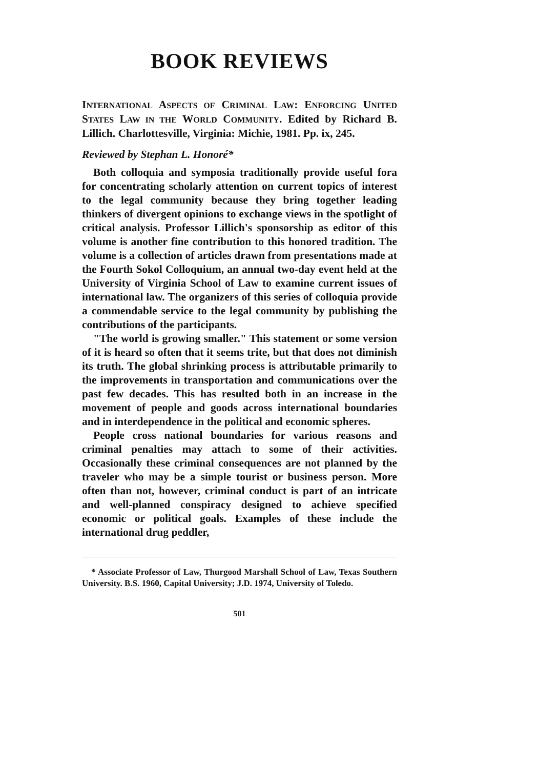BOOK REVIEWS
INTERNATIONAL ASPECTS OF CRIMINAL LAW: ENFORCING UNITED STATES LAW IN THE WORLD COMMUNITY. Edited by Richard B. Lillich. Charlottesville, Virginia: Michie, 1981. Pp. ix, 245.
Reviewed by Stephan L. Honoré*
Both colloquia and symposia traditionally provide useful fora for concentrating scholarly attention on current topics of interest to the legal community because they bring together leading thinkers of divergent opinions to exchange views in the spotlight of critical analysis. Professor Lillich's sponsorship as editor of this volume is another fine contribution to this honored tradition. The volume is a collection of articles drawn from presentations made at the Fourth Sokol Colloquium, an annual two-day event held at the University of Virginia School of Law to examine current issues of international law. The organizers of this series of colloquia provide a commendable service to the legal community by publishing the contributions of the participants.
"The world is growing smaller." This statement or some version of it is heard so often that it seems trite, but that does not diminish its truth. The global shrinking process is attributable primarily to the improvements in transportation and communications over the past few decades. This has resulted both in an increase in the movement of people and goods across international boundaries and in interdependence in the political and economic spheres.
People cross national boundaries for various reasons and criminal penalties may attach to some of their activities. Occasionally these criminal consequences are not planned by the traveler who may be a simple tourist or business person. More often than not, however, criminal conduct is part of an intricate and well-planned conspiracy designed to achieve specified economic or political goals. Examples of these include the international drug peddler,
* Associate Professor of Law, Thurgood Marshall School of Law, Texas Southern University. B.S. 1960, Capital University; J.D. 1974, University of Toledo.
501